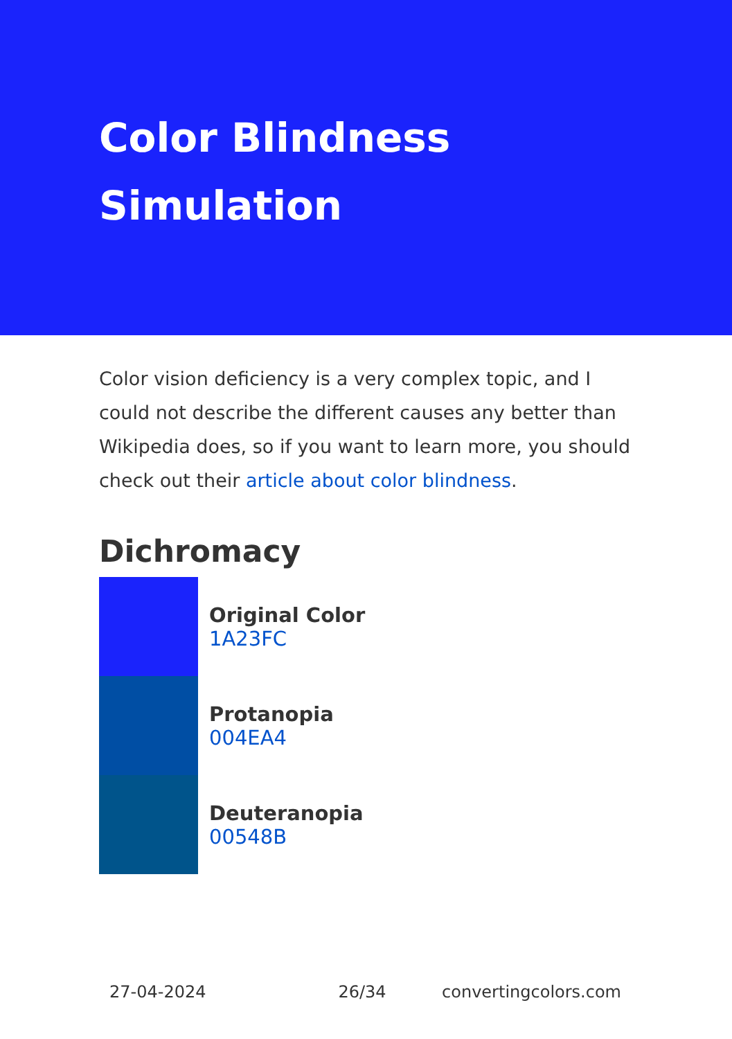Color Blindness Simulation
Color vision deficiency is a very complex topic, and I could not describe the different causes any better than Wikipedia does, so if you want to learn more, you should check out their article about color blindness.
Dichromacy
Original Color
1A23FC
Protanopia
004EA4
Deuteranopia
00548B
27-04-2024 26/34 convertingcolors.com